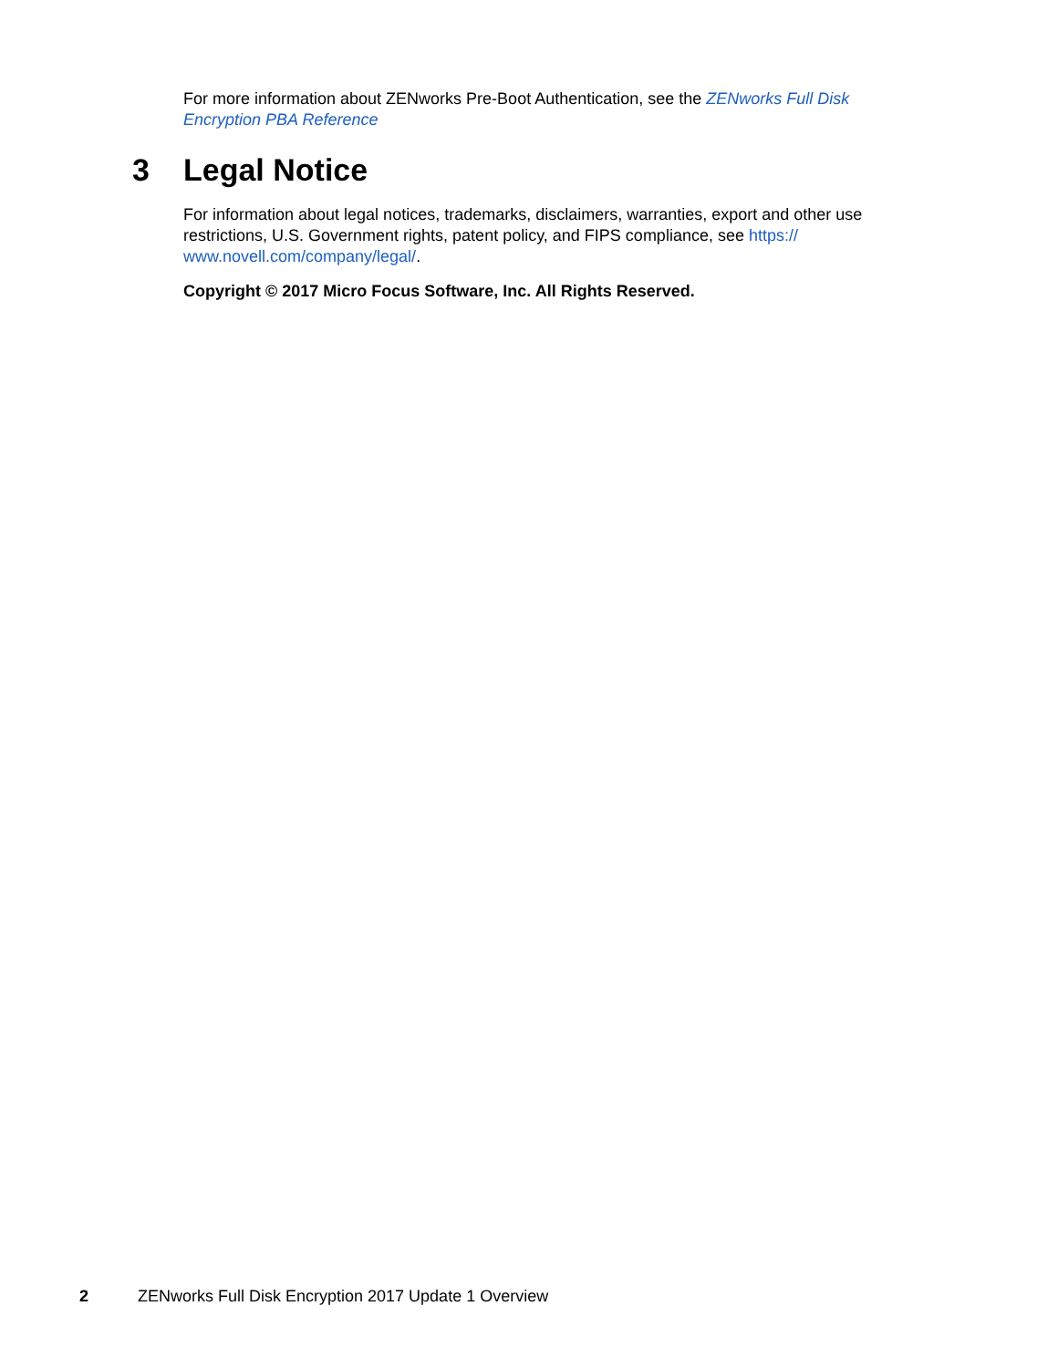For more information about ZENworks Pre-Boot Authentication, see the ZENworks Full Disk Encryption PBA Reference
3 Legal Notice
For information about legal notices, trademarks, disclaimers, warranties, export and other use restrictions, U.S. Government rights, patent policy, and FIPS compliance, see https://
www.novell.com/company/legal/.
Copyright © 2017 Micro Focus Software, Inc. All Rights Reserved.
2 ZENworks Full Disk Encryption 2017 Update 1 Overview